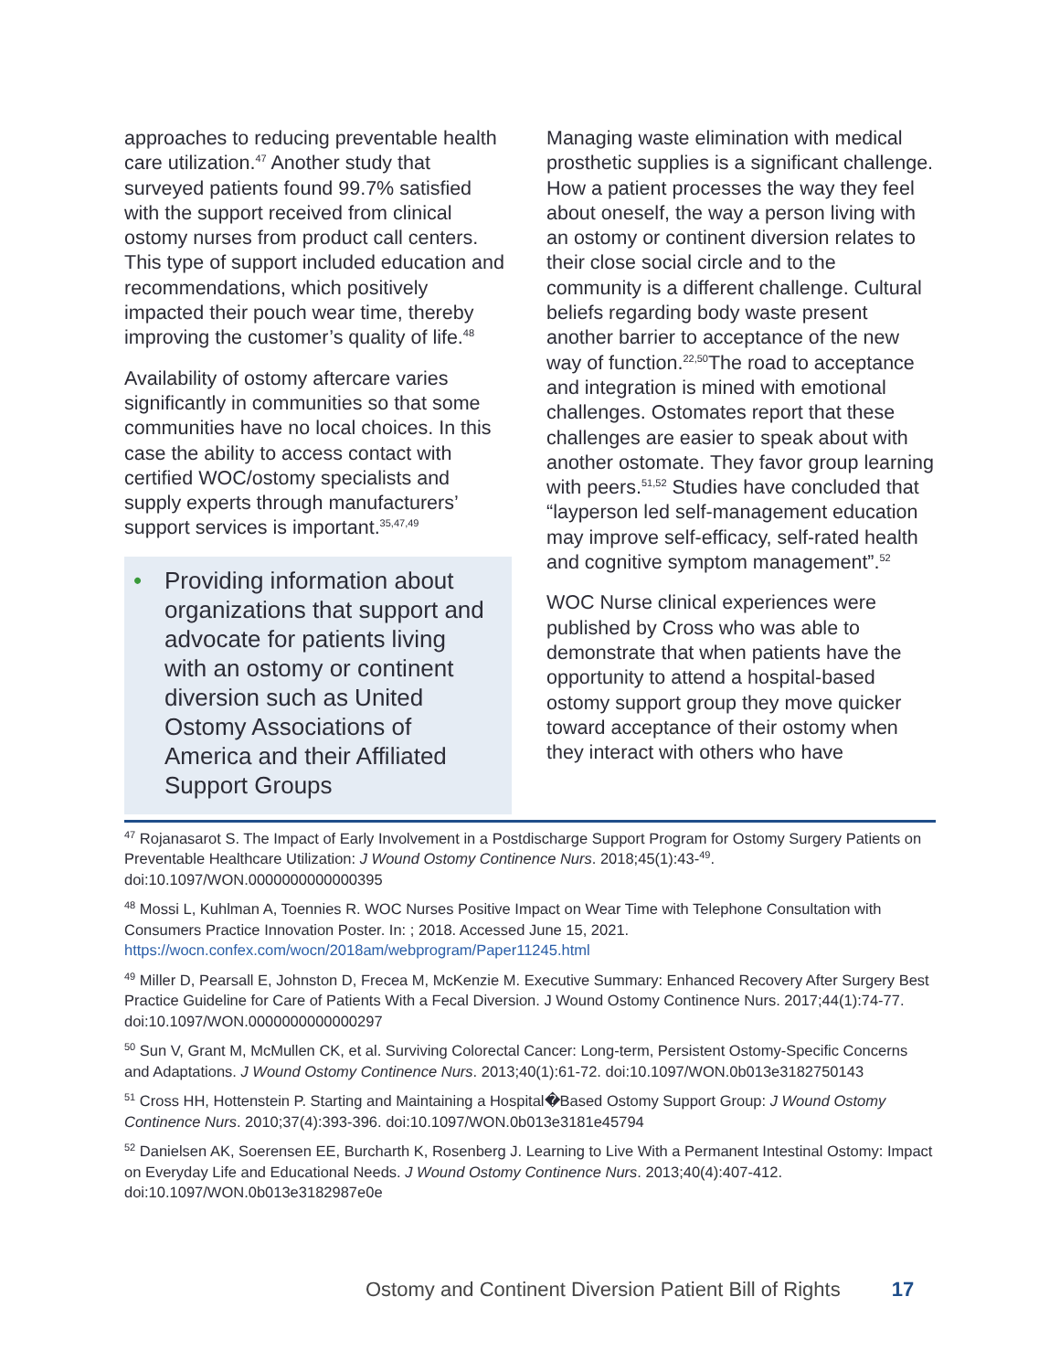approaches to reducing preventable health care utilization.<sup>47</sup> Another study that surveyed patients found 99.7% satisfied with the support received from clinical ostomy nurses from product call centers. This type of support included education and recommendations, which positively impacted their pouch wear time, thereby improving the customer’s quality of life.<sup>48</sup>
Availability of ostomy aftercare varies significantly in communities so that some communities have no local choices. In this case the ability to access contact with certified WOC/ostomy specialists and supply experts through manufacturers’ support services is important.<sup>35,47,49</sup>
• Providing information about organizations that support and advocate for patients living with an ostomy or continent diversion such as United Ostomy Associations of America and their Affiliated Support Groups
Managing waste elimination with medical prosthetic supplies is a significant challenge. How a patient processes the way they feel about oneself, the way a person living with an ostomy or continent diversion relates to their close social circle and to the community is a different challenge. Cultural beliefs regarding body waste present another barrier to acceptance of the new way of function.<sup>22,50</sup>The road to acceptance and integration is mined with emotional challenges. Ostomates report that these challenges are easier to speak about with another ostomate. They favor group learning with peers.<sup>51,52</sup> Studies have concluded that “layperson led self-management education may improve self-efficacy, self-rated health and cognitive symptom management”.<sup>52</sup>
WOC Nurse clinical experiences were published by Cross who was able to demonstrate that when patients have the opportunity to attend a hospital-based ostomy support group they move quicker toward acceptance of their ostomy when they interact with others who have
<sup>47</sup> Rojanasarot S. The Impact of Early Involvement in a Postdischarge Support Program for Ostomy Surgery Patients on Preventable Healthcare Utilization: J Wound Ostomy Continence Nurs. 2018;45(1):43-<sup>49</sup>. doi:10.1097/WON.0000000000000395
<sup>48</sup> Mossi L, Kuhlman A, Toennies R. WOC Nurses Positive Impact on Wear Time with Telephone Consultation with Consumers Practice Innovation Poster. In: ; 2018. Accessed June 15, 2021. https://wocn.confex.com/wocn/2018am/webprogram/Paper11245.html
<sup>49</sup> Miller D, Pearsall E, Johnston D, Frecea M, McKenzie M. Executive Summary: Enhanced Recovery After Surgery Best Practice Guideline for Care of Patients With a Fecal Diversion. J Wound Ostomy Continence Nurs. 2017;44(1):74-77. doi:10.1097/WON.0000000000000297
<sup>50</sup> Sun V, Grant M, McMullen CK, et al. Surviving Colorectal Cancer: Long-term, Persistent Ostomy-Specific Concerns and Adaptations. J Wound Ostomy Continence Nurs. 2013;40(1):61-72. doi:10.1097/WON.0b013e3182750143
<sup>51</sup> Cross HH, Hottenstein P. Starting and Maintaining a Hospital�Based Ostomy Support Group: J Wound Ostomy Continence Nurs. 2010;37(4):393-396. doi:10.1097/WON.0b013e3181e45794
<sup>52</sup> Danielsen AK, Soerensen EE, Burcharth K, Rosenberg J. Learning to Live With a Permanent Intestinal Ostomy: Impact on Everyday Life and Educational Needs. J Wound Ostomy Continence Nurs. 2013;40(4):407-412. doi:10.1097/WON.0b013e3182987e0e
Ostomy and Continent Diversion Patient Bill of Rights 17